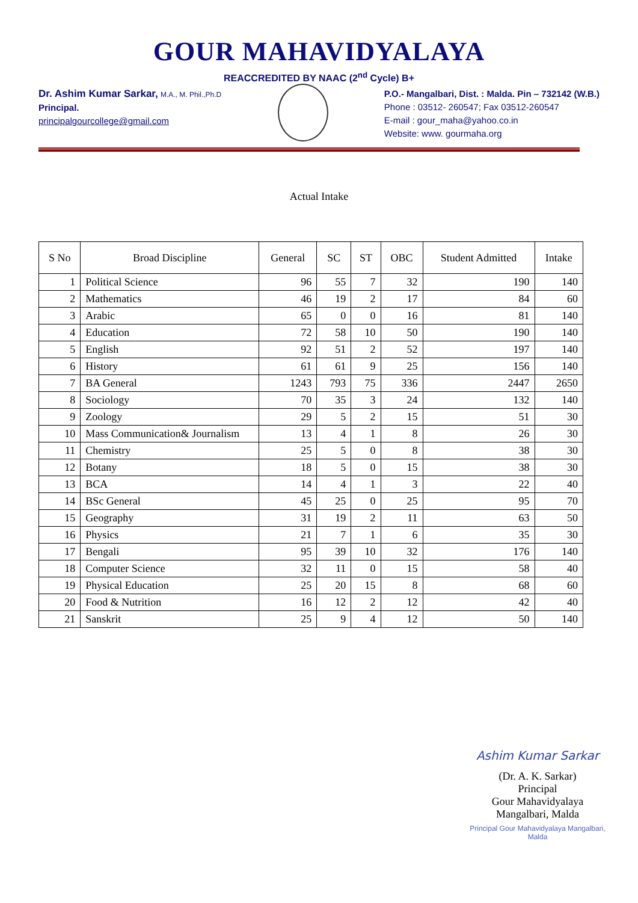GOUR MAHAVIDYALAYA
REACCREDITED BY NAAC (2<sup>nd</sup> Cycle) B+
Dr. Ashim Kumar Sarkar, M.A., M. Phil.,Ph.D
Principal.
principalgourcollege@gmail.com
P.O.- Mangalbari, Dist. : Malda. Pin – 732142 (W.B.)
Phone : 03512- 260547; Fax 03512-260547
E-mail : gour_maha@yahoo.co.in
Website: www. gourmaha.org
Actual Intake
| S No | Broad Discipline | General | SC | ST | OBC | Student Admitted | Intake |
| --- | --- | --- | --- | --- | --- | --- | --- |
| 1 | Political Science | 96 | 55 | 7 | 32 | 190 | 140 |
| 2 | Mathematics | 46 | 19 | 2 | 17 | 84 | 60 |
| 3 | Arabic | 65 | 0 | 0 | 16 | 81 | 140 |
| 4 | Education | 72 | 58 | 10 | 50 | 190 | 140 |
| 5 | English | 92 | 51 | 2 | 52 | 197 | 140 |
| 6 | History | 61 | 61 | 9 | 25 | 156 | 140 |
| 7 | BA General | 1243 | 793 | 75 | 336 | 2447 | 2650 |
| 8 | Sociology | 70 | 35 | 3 | 24 | 132 | 140 |
| 9 | Zoology | 29 | 5 | 2 | 15 | 51 | 30 |
| 10 | Mass Communication& Journalism | 13 | 4 | 1 | 8 | 26 | 30 |
| 11 | Chemistry | 25 | 5 | 0 | 8 | 38 | 30 |
| 12 | Botany | 18 | 5 | 0 | 15 | 38 | 30 |
| 13 | BCA | 14 | 4 | 1 | 3 | 22 | 40 |
| 14 | BSc General | 45 | 25 | 0 | 25 | 95 | 70 |
| 15 | Geography | 31 | 19 | 2 | 11 | 63 | 50 |
| 16 | Physics | 21 | 7 | 1 | 6 | 35 | 30 |
| 17 | Bengali | 95 | 39 | 10 | 32 | 176 | 140 |
| 18 | Computer Science | 32 | 11 | 0 | 15 | 58 | 40 |
| 19 | Physical Education | 25 | 20 | 15 | 8 | 68 | 60 |
| 20 | Food & Nutrition | 16 | 12 | 2 | 12 | 42 | 40 |
| 21 | Sanskrit | 25 | 9 | 4 | 12 | 50 | 140 |
Ashim Kumar Sarkar
(Dr. A. K. Sarkar)
Principal
Gour Mahavidyalaya
Mangalbari, Malda
Principal Gour Mahavidyalaya Mangalbari, Malda